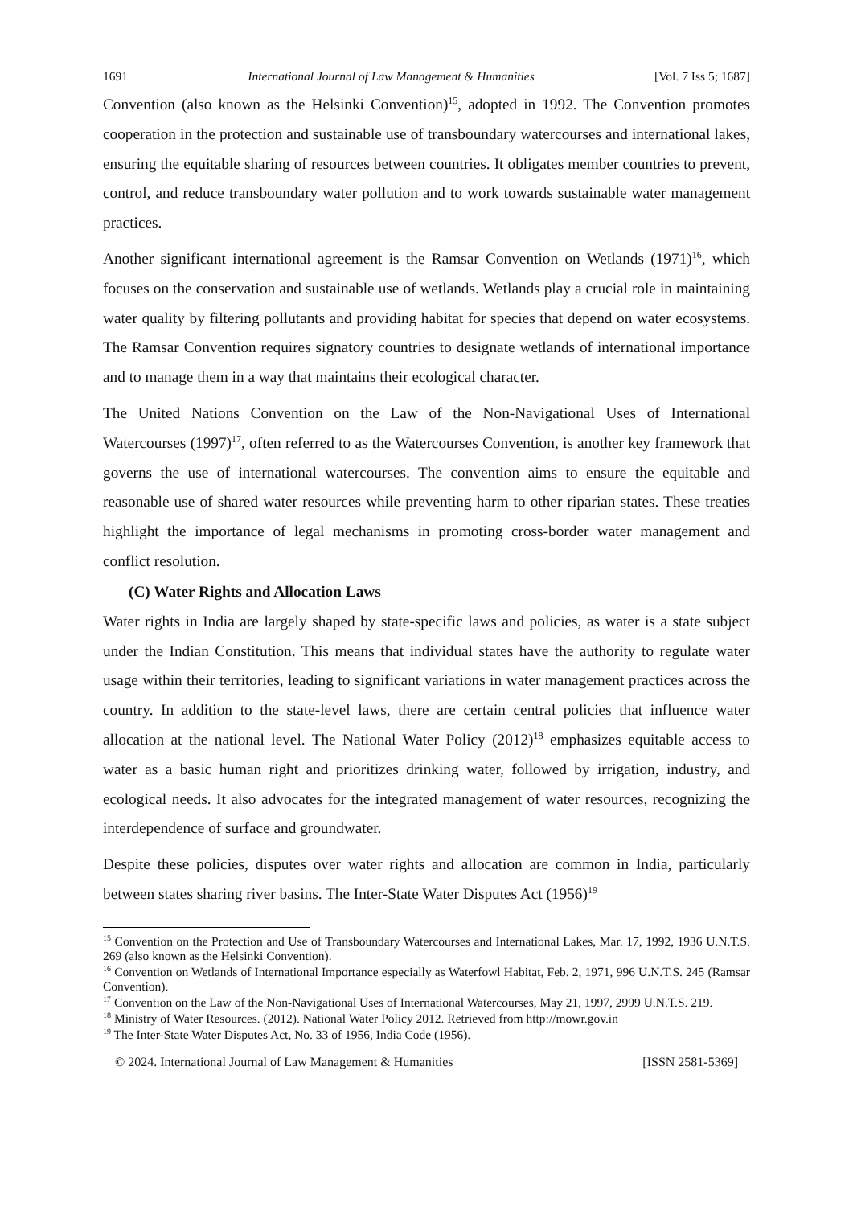1691 International Journal of Law Management & Humanities [Vol. 7 Iss 5; 1687]
Convention (also known as the Helsinki Convention)<sup>15</sup>, adopted in 1992. The Convention promotes cooperation in the protection and sustainable use of transboundary watercourses and international lakes, ensuring the equitable sharing of resources between countries. It obligates member countries to prevent, control, and reduce transboundary water pollution and to work towards sustainable water management practices.
Another significant international agreement is the Ramsar Convention on Wetlands (1971)<sup>16</sup>, which focuses on the conservation and sustainable use of wetlands. Wetlands play a crucial role in maintaining water quality by filtering pollutants and providing habitat for species that depend on water ecosystems. The Ramsar Convention requires signatory countries to designate wetlands of international importance and to manage them in a way that maintains their ecological character.
The United Nations Convention on the Law of the Non-Navigational Uses of International Watercourses (1997)<sup>17</sup>, often referred to as the Watercourses Convention, is another key framework that governs the use of international watercourses. The convention aims to ensure the equitable and reasonable use of shared water resources while preventing harm to other riparian states. These treaties highlight the importance of legal mechanisms in promoting cross-border water management and conflict resolution.
(C) Water Rights and Allocation Laws
Water rights in India are largely shaped by state-specific laws and policies, as water is a state subject under the Indian Constitution. This means that individual states have the authority to regulate water usage within their territories, leading to significant variations in water management practices across the country. In addition to the state-level laws, there are certain central policies that influence water allocation at the national level. The National Water Policy (2012)<sup>18</sup> emphasizes equitable access to water as a basic human right and prioritizes drinking water, followed by irrigation, industry, and ecological needs. It also advocates for the integrated management of water resources, recognizing the interdependence of surface and groundwater.
Despite these policies, disputes over water rights and allocation are common in India, particularly between states sharing river basins. The Inter-State Water Disputes Act (1956)<sup>19</sup>
<sup>15</sup> Convention on the Protection and Use of Transboundary Watercourses and International Lakes, Mar. 17, 1992, 1936 U.N.T.S. 269 (also known as the Helsinki Convention).
<sup>16</sup> Convention on Wetlands of International Importance especially as Waterfowl Habitat, Feb. 2, 1971, 996 U.N.T.S. 245 (Ramsar Convention).
<sup>17</sup> Convention on the Law of the Non-Navigational Uses of International Watercourses, May 21, 1997, 2999 U.N.T.S. 219.
<sup>18</sup> Ministry of Water Resources. (2012). National Water Policy 2012. Retrieved from http://mowr.gov.in
<sup>19</sup> The Inter-State Water Disputes Act, No. 33 of 1956, India Code (1956).
© 2024. International Journal of Law Management & Humanities [ISSN 2581-5369]